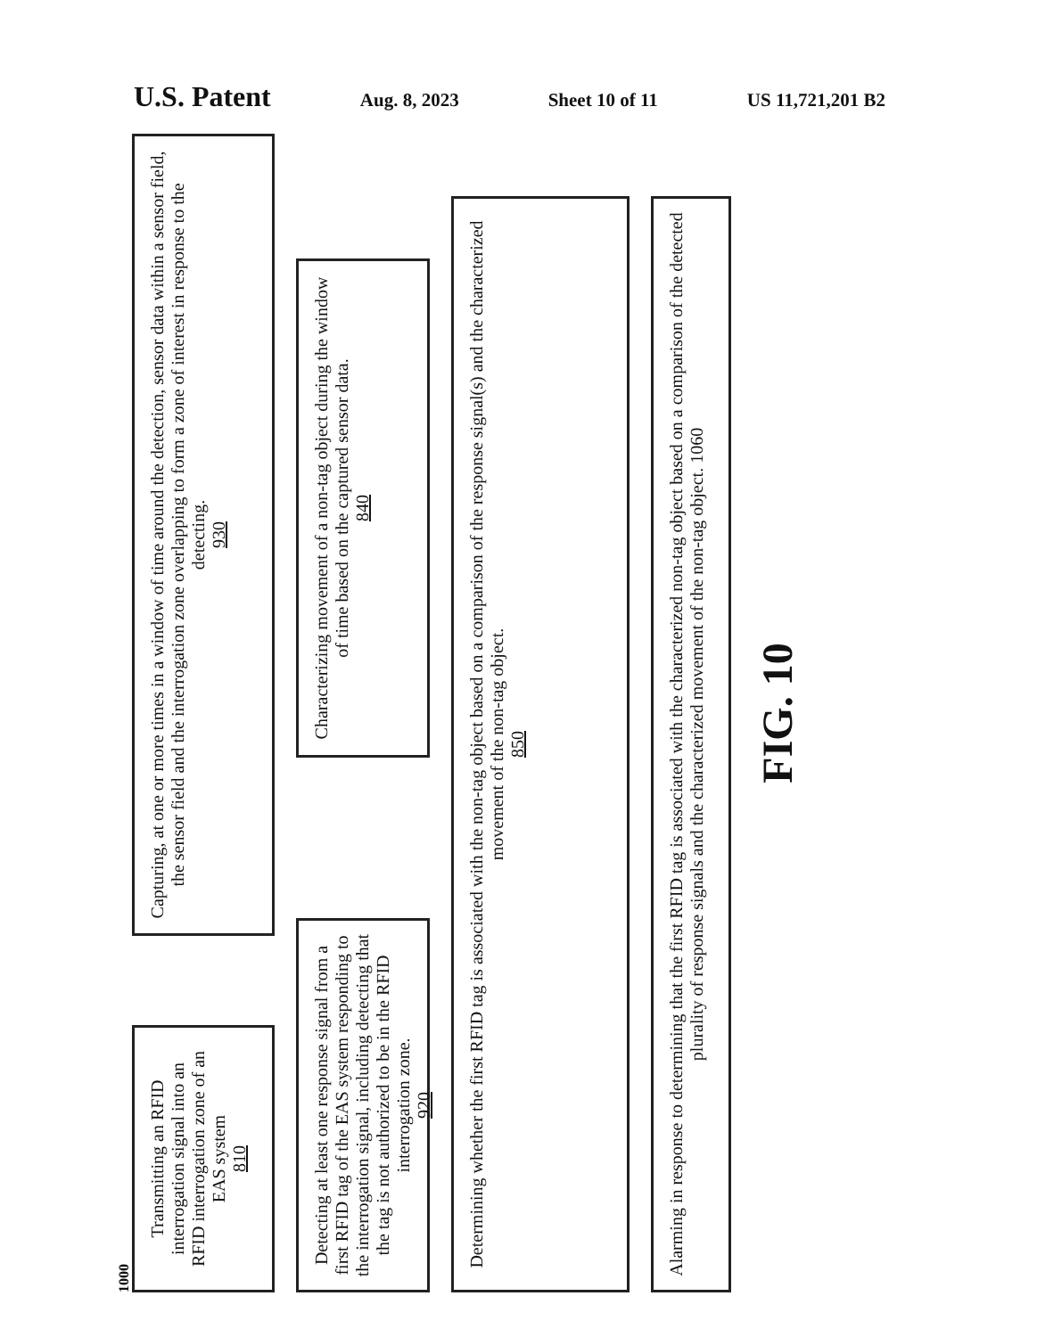U.S. Patent
Aug. 8, 2023 Sheet 10 of 11 US 11,721,201 B2
1000
Transmitting an RFID interrogation signal into an RFID interrogation zone of an EAS system
810
Capturing, at one or more times in a window of time around the detection, sensor data within a sensor field, the sensor field and the interrogation zone overlapping to form a zone of interest in response to the detecting.
930
Detecting at least one response signal from a first RFID tag of the EAS system responding to the interrogation signal, including detecting that the tag is not authorized to be in the RFID interrogation zone.
920
Characterizing movement of a non-tag object during the window of time based on the captured sensor data.
840
Determining whether the first RFID tag is associated with the non-tag object based on a comparison of the response signal(s) and the characterized movement of the non-tag object.
850
Alarming in response to determining that the first RFID tag is associated with the characterized non-tag object based on a comparison of the detected plurality of response signals and the characterized movement of the non-tag object. 1060
FIG. 10